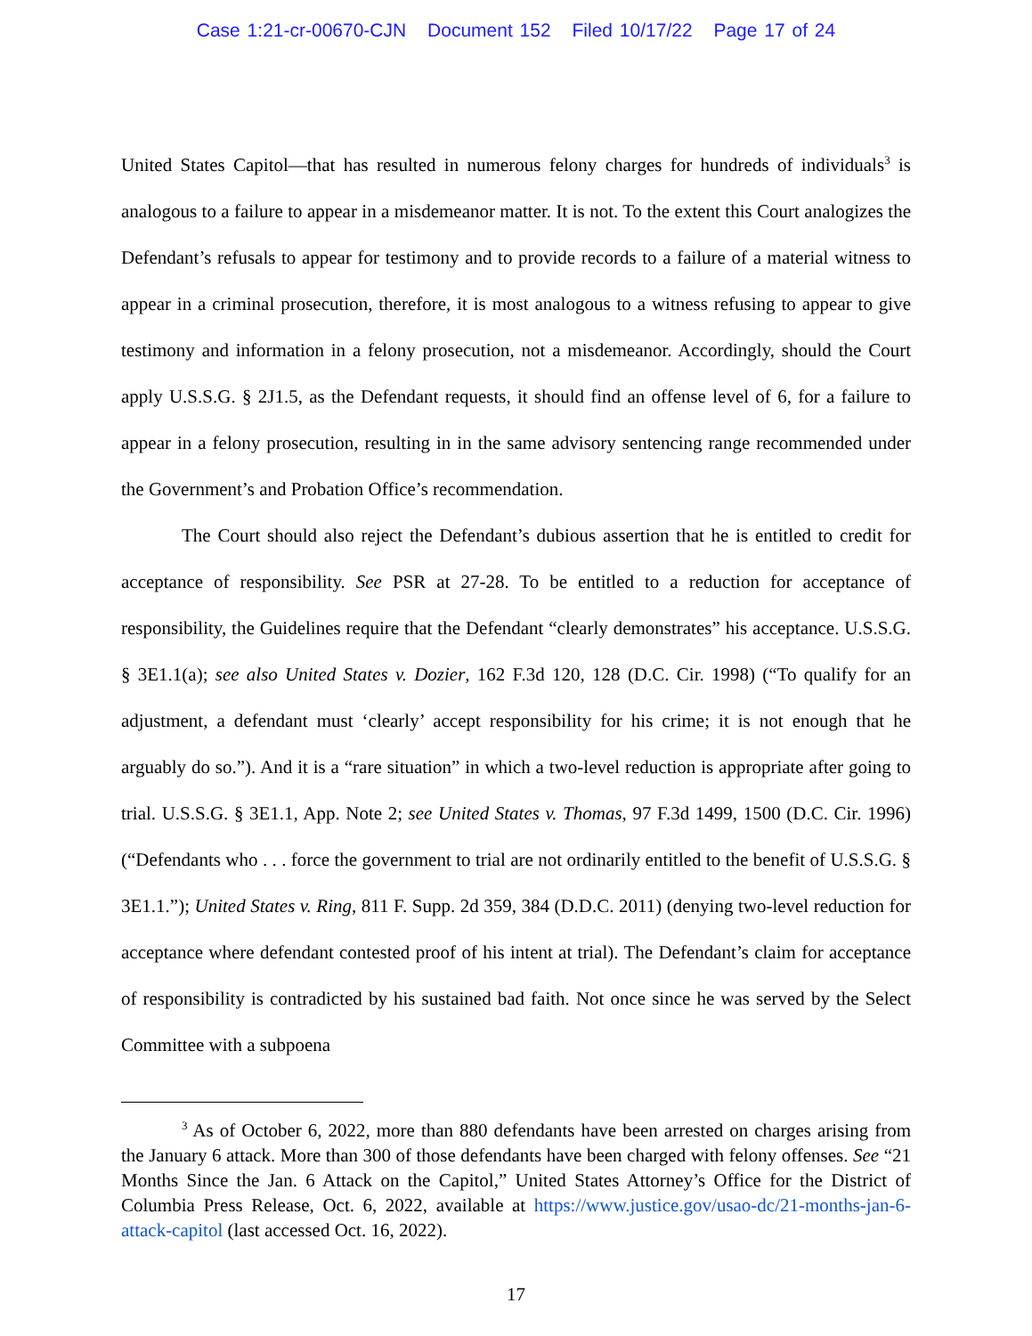Case 1:21-cr-00670-CJN Document 152 Filed 10/17/22 Page 17 of 24
United States Capitol—that has resulted in numerous felony charges for hundreds of individuals<sup>3</sup> is analogous to a failure to appear in a misdemeanor matter. It is not. To the extent this Court analogizes the Defendant’s refusals to appear for testimony and to provide records to a failure of a material witness to appear in a criminal prosecution, therefore, it is most analogous to a witness refusing to appear to give testimony and information in a felony prosecution, not a misdemeanor. Accordingly, should the Court apply U.S.S.G. § 2J1.5, as the Defendant requests, it should find an offense level of 6, for a failure to appear in a felony prosecution, resulting in in the same advisory sentencing range recommended under the Government’s and Probation Office’s recommendation.
The Court should also reject the Defendant’s dubious assertion that he is entitled to credit for acceptance of responsibility. See PSR at 27-28. To be entitled to a reduction for acceptance of responsibility, the Guidelines require that the Defendant “clearly demonstrates” his acceptance. U.S.S.G. § 3E1.1(a); see also United States v. Dozier, 162 F.3d 120, 128 (D.C. Cir. 1998) (“To qualify for an adjustment, a defendant must ‘clearly’ accept responsibility for his crime; it is not enough that he arguably do so.”). And it is a “rare situation” in which a two-level reduction is appropriate after going to trial. U.S.S.G. § 3E1.1, App. Note 2; see United States v. Thomas, 97 F.3d 1499, 1500 (D.C. Cir. 1996) (“Defendants who . . . force the government to trial are not ordinarily entitled to the benefit of U.S.S.G. § 3E1.1.”); United States v. Ring, 811 F. Supp. 2d 359, 384 (D.D.C. 2011) (denying two-level reduction for acceptance where defendant contested proof of his intent at trial). The Defendant’s claim for acceptance of responsibility is contradicted by his sustained bad faith. Not once since he was served by the Select Committee with a subpoena
<sup>3</sup> As of October 6, 2022, more than 880 defendants have been arrested on charges arising from the January 6 attack. More than 300 of those defendants have been charged with felony offenses. See “21 Months Since the Jan. 6 Attack on the Capitol,” United States Attorney’s Office for the District of Columbia Press Release, Oct. 6, 2022, available at https://www.justice.gov/usao-dc/21-months-jan-6-attack-capitol (last accessed Oct. 16, 2022).
17